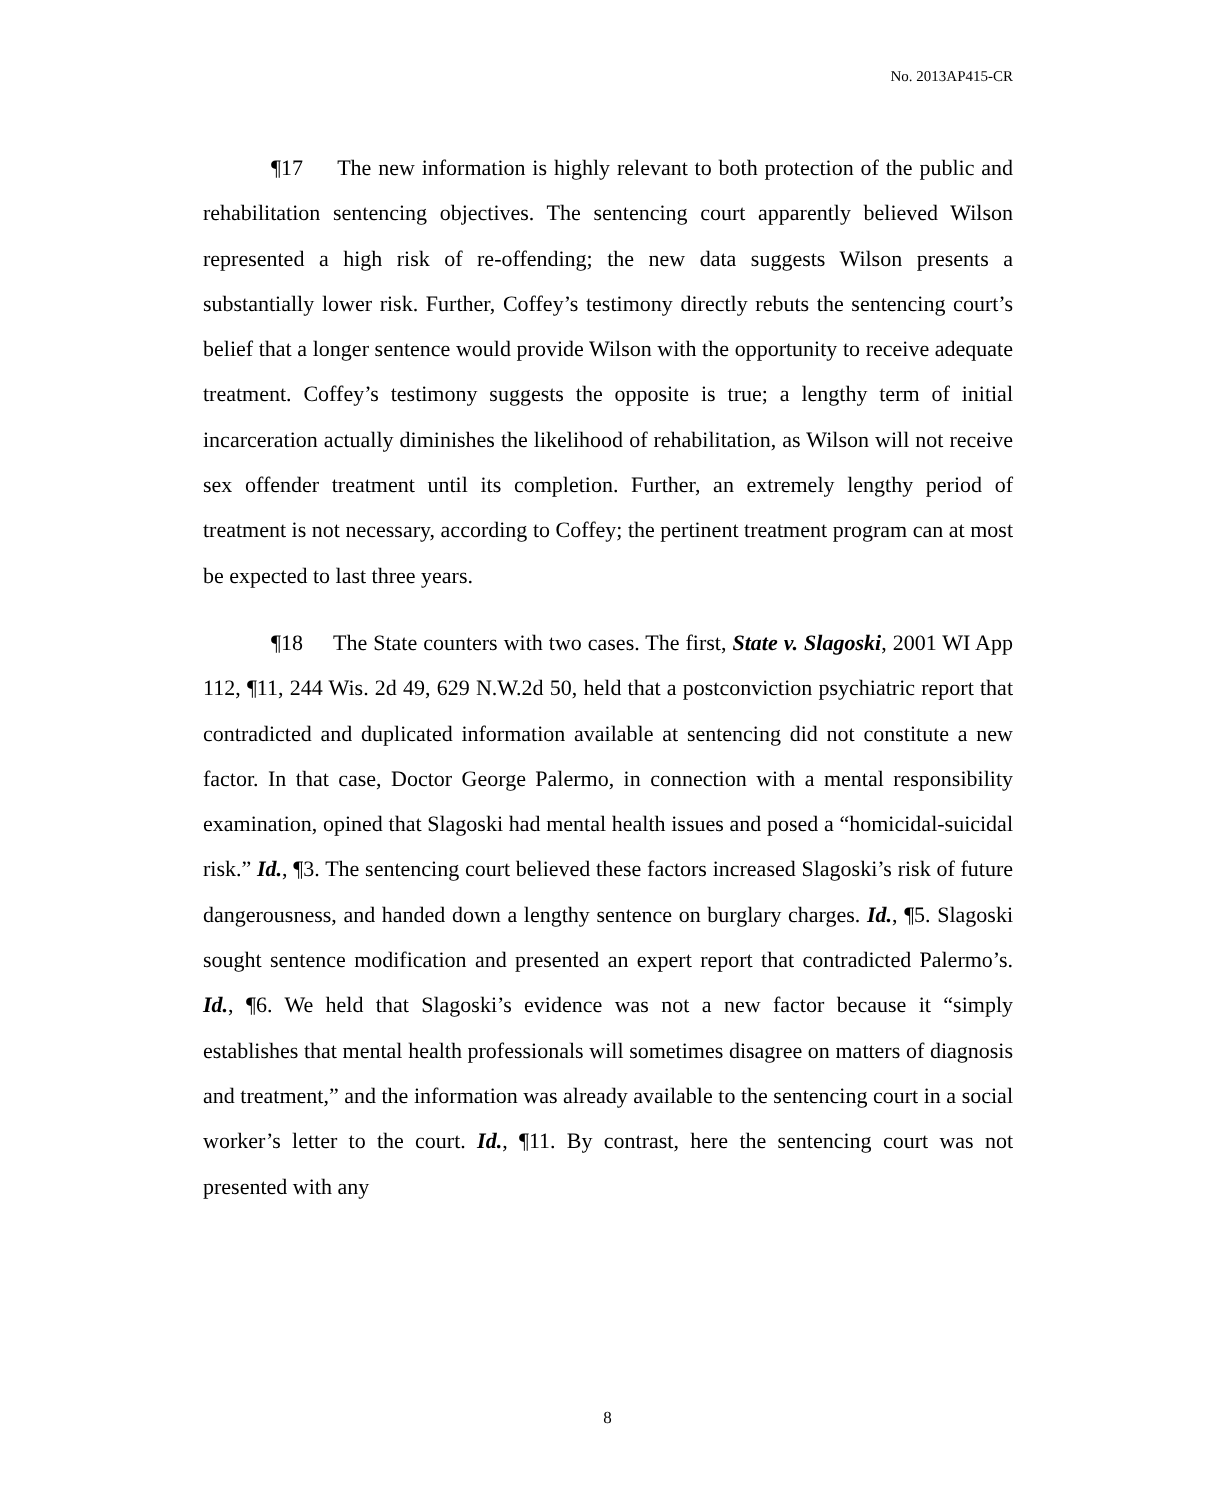No. 2013AP415-CR
¶17 The new information is highly relevant to both protection of the public and rehabilitation sentencing objectives. The sentencing court apparently believed Wilson represented a high risk of re-offending; the new data suggests Wilson presents a substantially lower risk. Further, Coffey’s testimony directly rebuts the sentencing court’s belief that a longer sentence would provide Wilson with the opportunity to receive adequate treatment. Coffey’s testimony suggests the opposite is true; a lengthy term of initial incarceration actually diminishes the likelihood of rehabilitation, as Wilson will not receive sex offender treatment until its completion. Further, an extremely lengthy period of treatment is not necessary, according to Coffey; the pertinent treatment program can at most be expected to last three years.
¶18 The State counters with two cases. The first, State v. Slagoski, 2001 WI App 112, ¶11, 244 Wis. 2d 49, 629 N.W.2d 50, held that a postconviction psychiatric report that contradicted and duplicated information available at sentencing did not constitute a new factor. In that case, Doctor George Palermo, in connection with a mental responsibility examination, opined that Slagoski had mental health issues and posed a “homicidal-suicidal risk.” Id., ¶3. The sentencing court believed these factors increased Slagoski’s risk of future dangerousness, and handed down a lengthy sentence on burglary charges. Id., ¶5. Slagoski sought sentence modification and presented an expert report that contradicted Palermo’s. Id., ¶6. We held that Slagoski’s evidence was not a new factor because it “simply establishes that mental health professionals will sometimes disagree on matters of diagnosis and treatment,” and the information was already available to the sentencing court in a social worker’s letter to the court. Id., ¶11. By contrast, here the sentencing court was not presented with any
8